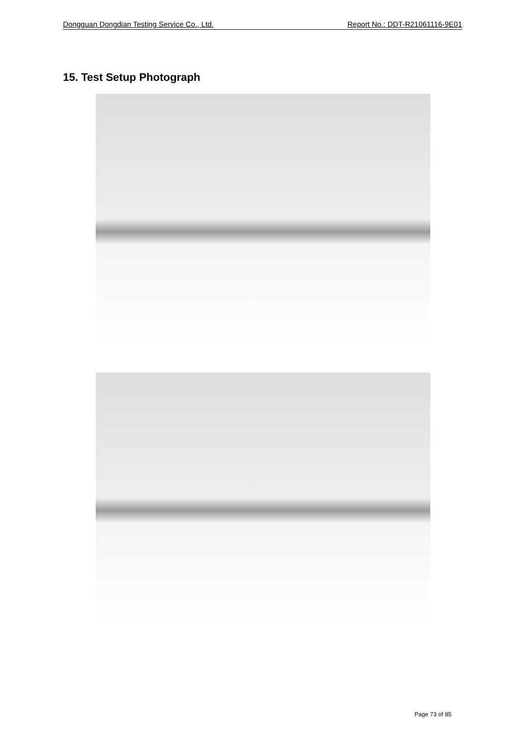Dongguan Dongdian Testing Service Co., Ltd. Report No.: DDT-R21061116-9E01
15. Test Setup Photograph
Page 73 of 85